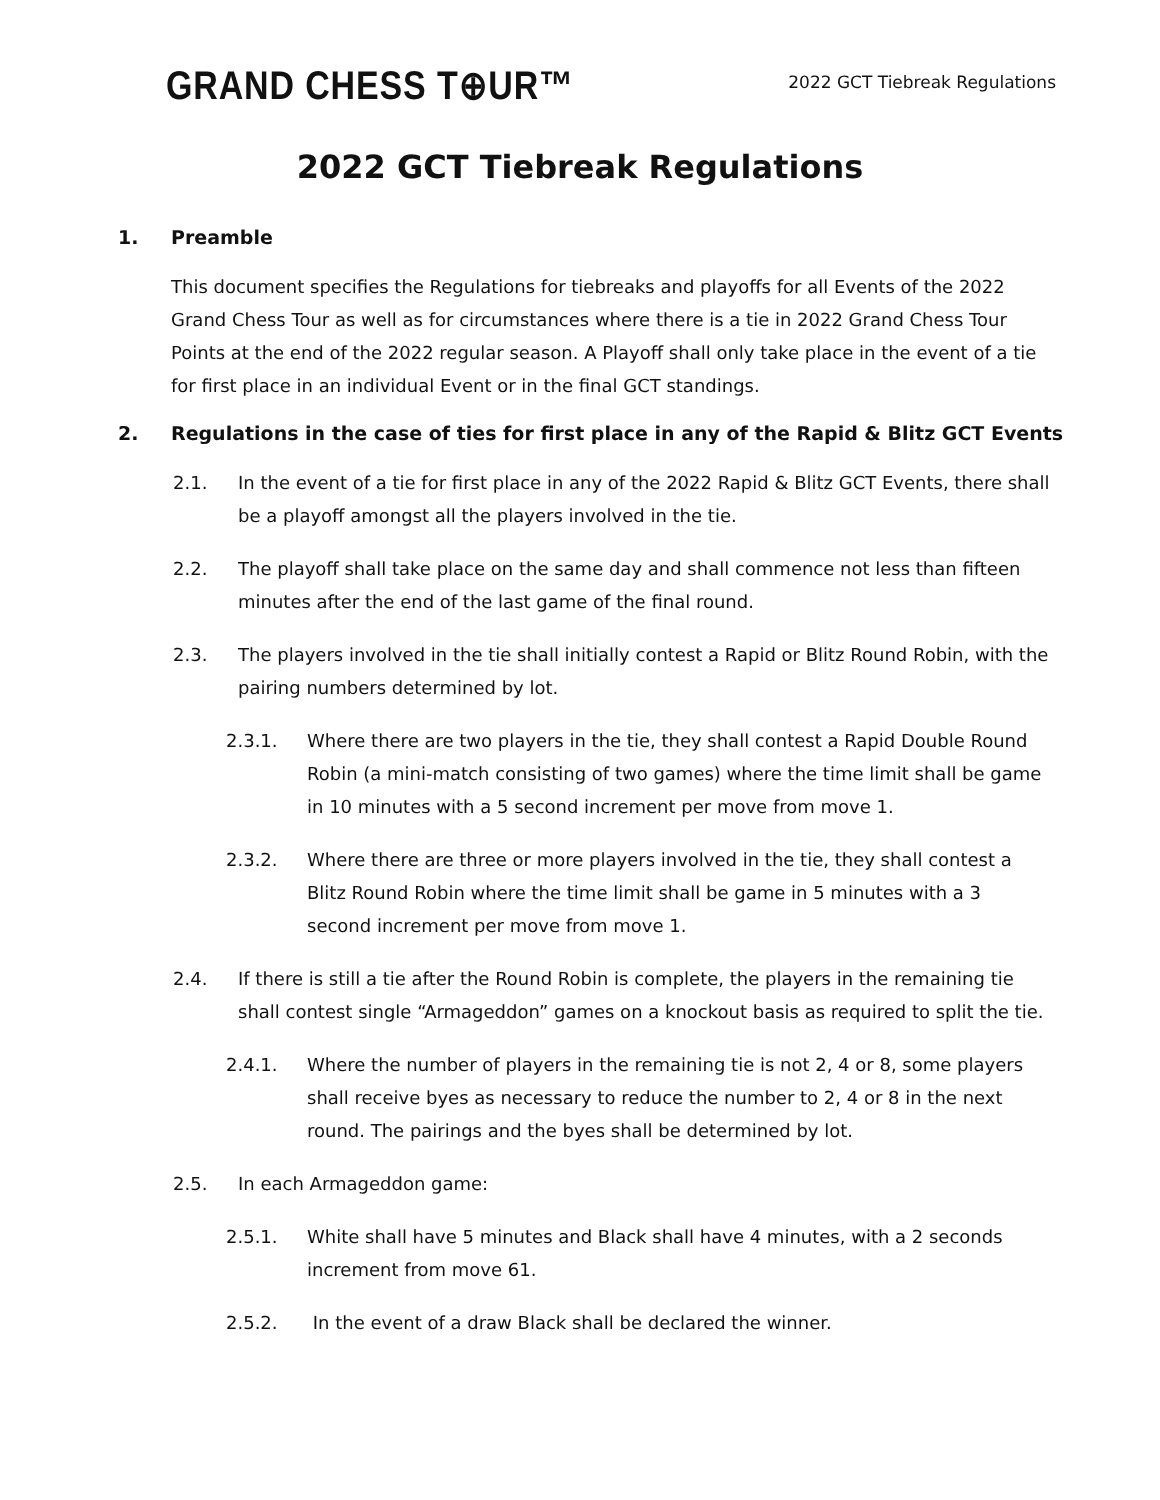GRAND CHESS T⊕UR™
2022 GCT Tiebreak Regulations
2022 GCT Tiebreak Regulations
1. Preamble
This document specifies the Regulations for tiebreaks and playoffs for all Events of the 2022 Grand Chess Tour as well as for circumstances where there is a tie in 2022 Grand Chess Tour Points at the end of the 2022 regular season. A Playoff shall only take place in the event of a tie for first place in an individual Event or in the final GCT standings.
2. Regulations in the case of ties for first place in any of the Rapid & Blitz GCT Events
2.1. In the event of a tie for first place in any of the 2022 Rapid & Blitz GCT Events, there shall be a playoff amongst all the players involved in the tie.
2.2. The playoff shall take place on the same day and shall commence not less than fifteen minutes after the end of the last game of the final round.
2.3. The players involved in the tie shall initially contest a Rapid or Blitz Round Robin, with the pairing numbers determined by lot.
2.3.1. Where there are two players in the tie, they shall contest a Rapid Double Round Robin (a mini-match consisting of two games) where the time limit shall be game in 10 minutes with a 5 second increment per move from move 1.
2.3.2. Where there are three or more players involved in the tie, they shall contest a Blitz Round Robin where the time limit shall be game in 5 minutes with a 3 second increment per move from move 1.
2.4. If there is still a tie after the Round Robin is complete, the players in the remaining tie shall contest single “Armageddon” games on a knockout basis as required to split the tie.
2.4.1. Where the number of players in the remaining tie is not 2, 4 or 8, some players shall receive byes as necessary to reduce the number to 2, 4 or 8 in the next round. The pairings and the byes shall be determined by lot.
2.5. In each Armageddon game:
2.5.1. White shall have 5 minutes and Black shall have 4 minutes, with a 2 seconds increment from move 61.
2.5.2. In the event of a draw Black shall be declared the winner.